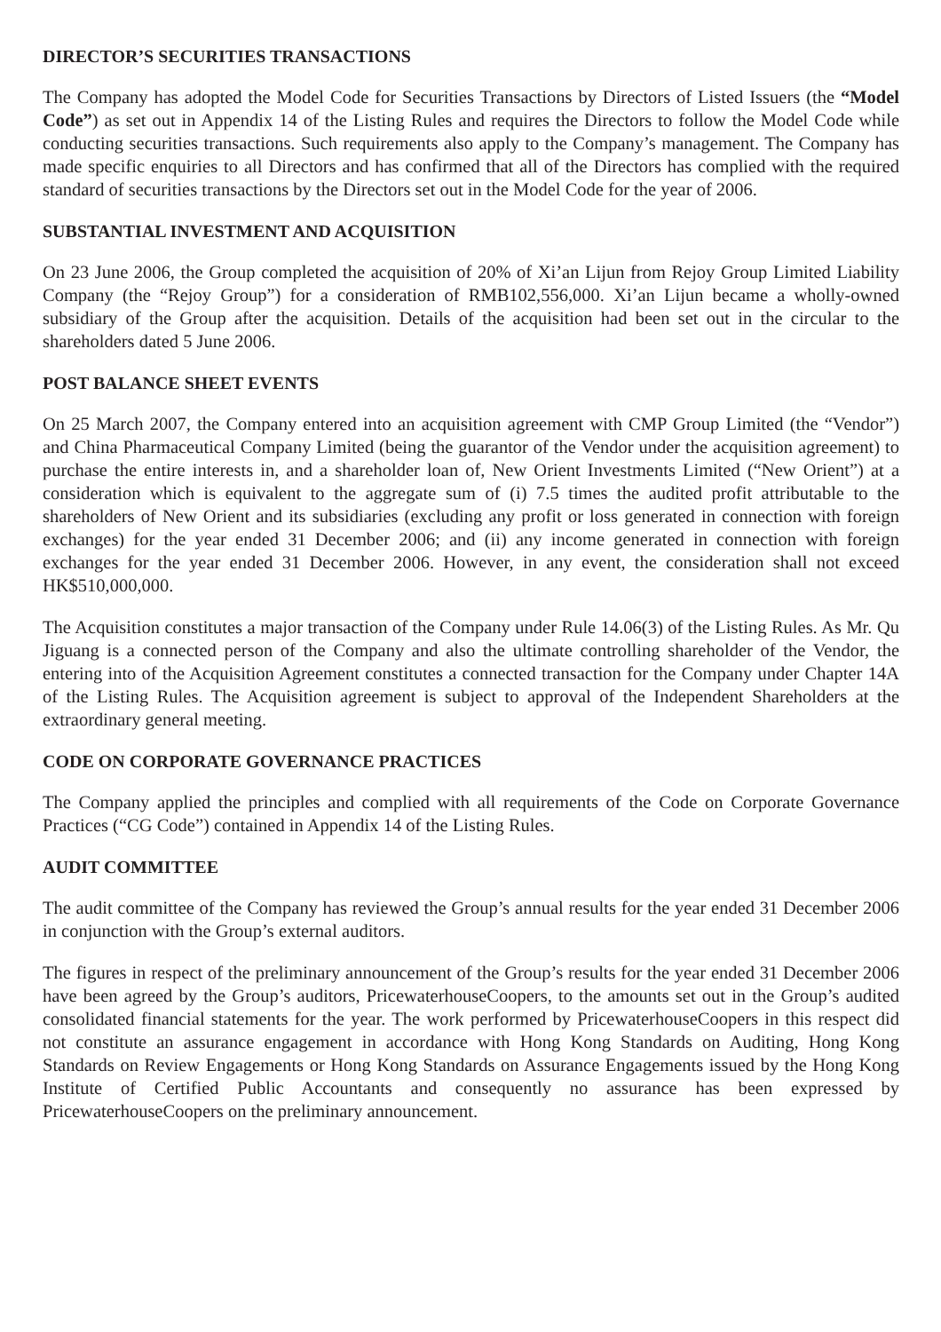DIRECTOR’S SECURITIES TRANSACTIONS
The Company has adopted the Model Code for Securities Transactions by Directors of Listed Issuers (the “Model Code”) as set out in Appendix 14 of the Listing Rules and requires the Directors to follow the Model Code while conducting securities transactions. Such requirements also apply to the Company’s management. The Company has made specific enquiries to all Directors and has confirmed that all of the Directors has complied with the required standard of securities transactions by the Directors set out in the Model Code for the year of 2006.
SUBSTANTIAL INVESTMENT AND ACQUISITION
On 23 June 2006, the Group completed the acquisition of 20% of Xi’an Lijun from Rejoy Group Limited Liability Company (the “Rejoy Group”) for a consideration of RMB102,556,000. Xi’an Lijun became a wholly-owned subsidiary of the Group after the acquisition. Details of the acquisition had been set out in the circular to the shareholders dated 5 June 2006.
POST BALANCE SHEET EVENTS
On 25 March 2007, the Company entered into an acquisition agreement with CMP Group Limited (the “Vendor”) and China Pharmaceutical Company Limited (being the guarantor of the Vendor under the acquisition agreement) to purchase the entire interests in, and a shareholder loan of, New Orient Investments Limited (“New Orient”) at a consideration which is equivalent to the aggregate sum of (i) 7.5 times the audited profit attributable to the shareholders of New Orient and its subsidiaries (excluding any profit or loss generated in connection with foreign exchanges) for the year ended 31 December 2006; and (ii) any income generated in connection with foreign exchanges for the year ended 31 December 2006. However, in any event, the consideration shall not exceed HK$510,000,000.
The Acquisition constitutes a major transaction of the Company under Rule 14.06(3) of the Listing Rules. As Mr. Qu Jiguang is a connected person of the Company and also the ultimate controlling shareholder of the Vendor, the entering into of the Acquisition Agreement constitutes a connected transaction for the Company under Chapter 14A of the Listing Rules. The Acquisition agreement is subject to approval of the Independent Shareholders at the extraordinary general meeting.
CODE ON CORPORATE GOVERNANCE PRACTICES
The Company applied the principles and complied with all requirements of the Code on Corporate Governance Practices (“CG Code”) contained in Appendix 14 of the Listing Rules.
AUDIT COMMITTEE
The audit committee of the Company has reviewed the Group’s annual results for the year ended 31 December 2006 in conjunction with the Group’s external auditors.
The figures in respect of the preliminary announcement of the Group’s results for the year ended 31 December 2006 have been agreed by the Group’s auditors, PricewaterhouseCoopers, to the amounts set out in the Group’s audited consolidated financial statements for the year. The work performed by PricewaterhouseCoopers in this respect did not constitute an assurance engagement in accordance with Hong Kong Standards on Auditing, Hong Kong Standards on Review Engagements or Hong Kong Standards on Assurance Engagements issued by the Hong Kong Institute of Certified Public Accountants and consequently no assurance has been expressed by PricewaterhouseCoopers on the preliminary announcement.